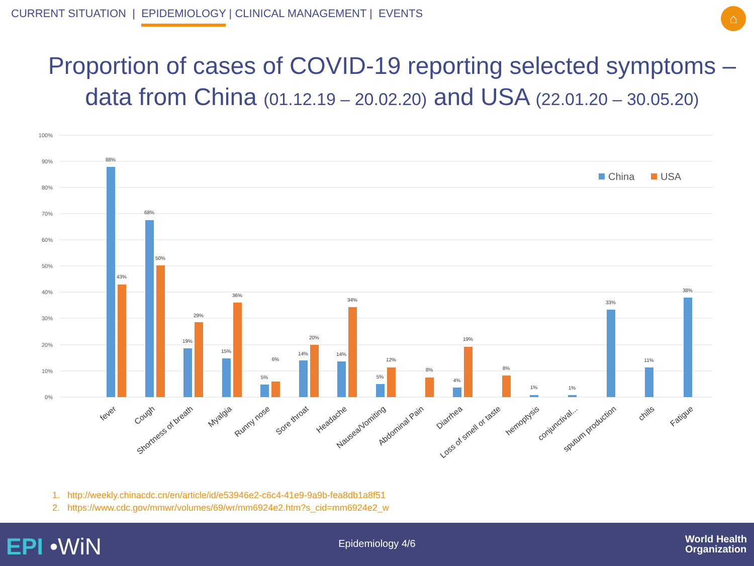CURRENT SITUATION | EPIDEMIOLOGY | CLINICAL MANAGEMENT | EVENTS
⌂
Proportion of cases of COVID-19 reporting selected symptoms –
data from China (01.12.19 – 20.02.20) and USA (22.01.20 – 30.05.20)
100%
90%
80%
70%
60%
50%
40%
30%
20%
10%
0%
88%
43%
68%
50%
19%
29%
15%
36%
5%
6%
14%
20%
14%
34%
5%
12%
8%
4%
19%
8%
1%
1%
33%
11%
38%
fever
Cough
Shortness of breath
Myalgia
Runny nose
Sore throat
Headache
Nausea/Vomiting
Abdominal Pain
Diarrhea
Loss of smell or taste
hemoptysis
conjunctival...
sputum production
chills
Fatigue
China
USA
1. http://weekly.chinacdc.cn/en/article/id/e53946e2-c6c4-41e9-9a9b-fea8db1a8f51
2. https://www.cdc.gov/mmwr/volumes/69/wr/mm6924e2.htm?s_cid=mm6924e2_w
EPI •WiN
Epidemiology 4/6
World Health
Organization